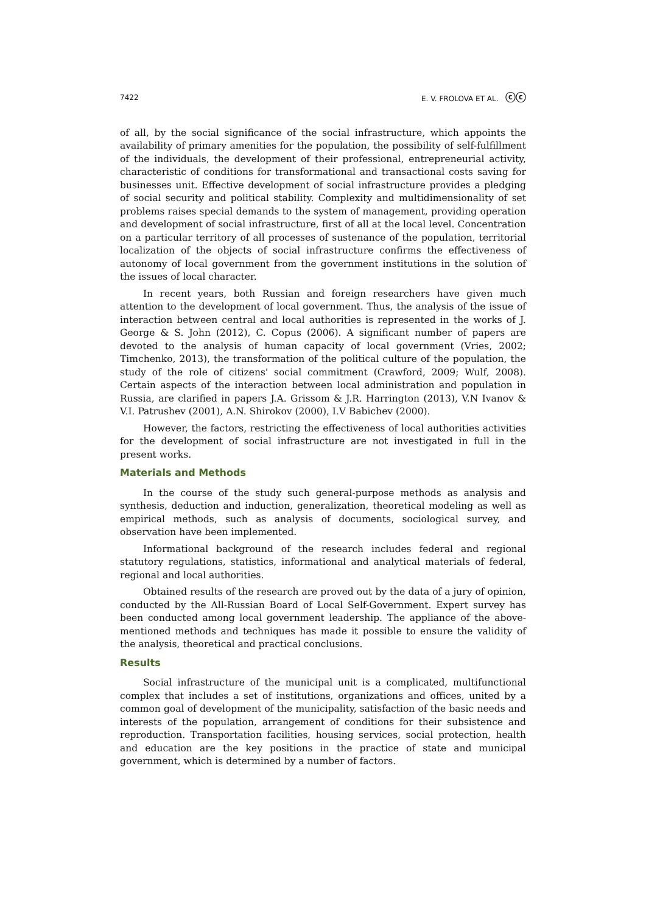7422 E. V. FROLOVA ET AL. ⓒⓒ
of all, by the social significance of the social infrastructure, which appoints the availability of primary amenities for the population, the possibility of self-fulfillment of the individuals, the development of their professional, entrepreneurial activity, characteristic of conditions for transformational and transactional costs saving for businesses unit. Effective development of social infrastructure provides a pledging of social security and political stability. Complexity and multidimensionality of set problems raises special demands to the system of management, providing operation and development of social infrastructure, first of all at the local level. Concentration on a particular territory of all processes of sustenance of the population, territorial localization of the objects of social infrastructure confirms the effectiveness of autonomy of local government from the government institutions in the solution of the issues of local character.
In recent years, both Russian and foreign researchers have given much attention to the development of local government. Thus, the analysis of the issue of interaction between central and local authorities is represented in the works of J. George & S. John (2012), C. Copus (2006). A significant number of papers are devoted to the analysis of human capacity of local government (Vries, 2002; Timchenko, 2013), the transformation of the political culture of the population, the study of the role of citizens' social commitment (Crawford, 2009; Wulf, 2008). Certain aspects of the interaction between local administration and population in Russia, are clarified in papers J.A. Grissom & J.R. Harrington (2013), V.N Ivanov & V.I. Patrushev (2001), A.N. Shirokov (2000), I.V Babichev (2000).
However, the factors, restricting the effectiveness of local authorities activities for the development of social infrastructure are not investigated in full in the present works.
Materials and Methods
In the course of the study such general-purpose methods as analysis and synthesis, deduction and induction, generalization, theoretical modeling as well as empirical methods, such as analysis of documents, sociological survey, and observation have been implemented.
Informational background of the research includes federal and regional statutory regulations, statistics, informational and analytical materials of federal, regional and local authorities.
Obtained results of the research are proved out by the data of a jury of opinion, conducted by the All-Russian Board of Local Self-Government. Expert survey has been conducted among local government leadership. The appliance of the above-mentioned methods and techniques has made it possible to ensure the validity of the analysis, theoretical and practical conclusions.
Results
Social infrastructure of the municipal unit is a complicated, multifunctional complex that includes a set of institutions, organizations and offices, united by a common goal of development of the municipality, satisfaction of the basic needs and interests of the population, arrangement of conditions for their subsistence and reproduction. Transportation facilities, housing services, social protection, health and education are the key positions in the practice of state and municipal government, which is determined by a number of factors.